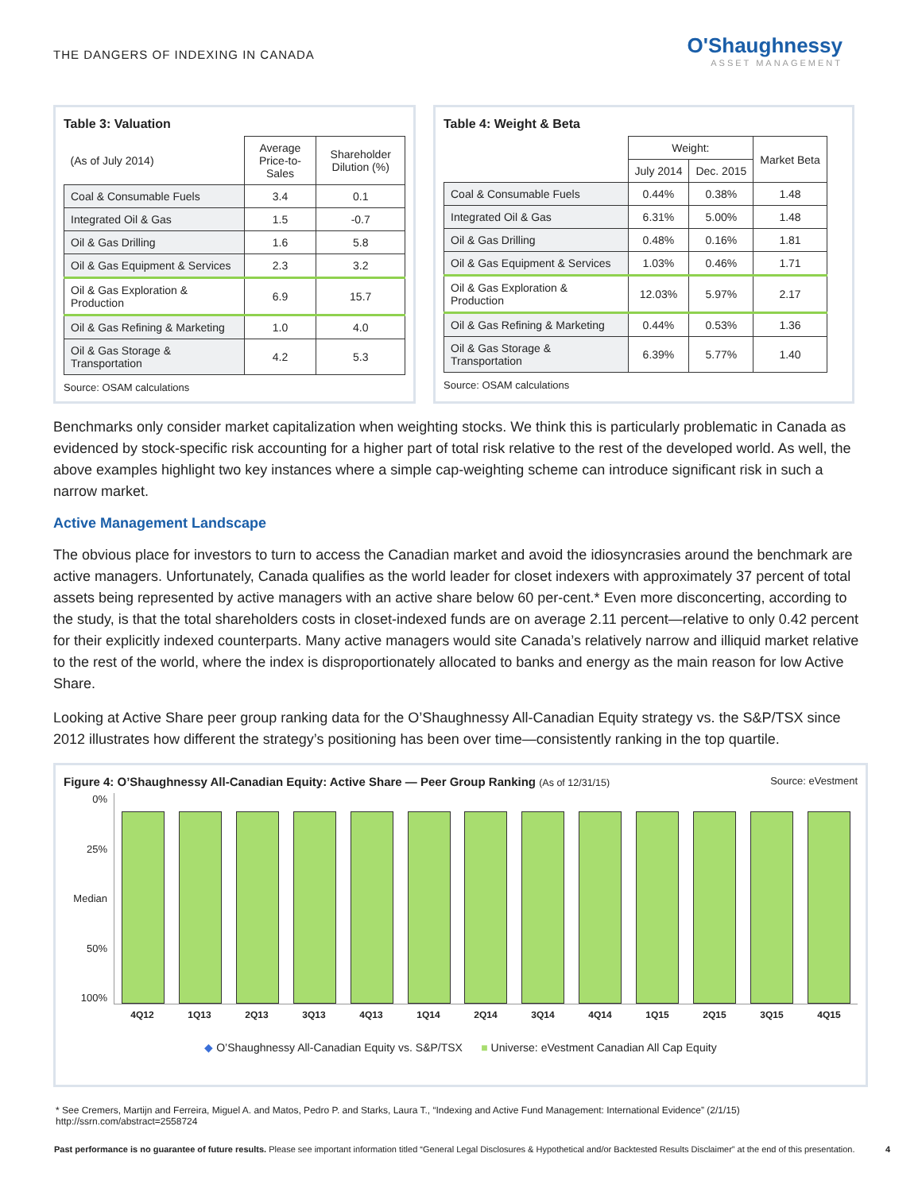THE DANGERS OF INDEXING IN CANADA
O'Shaughnessy
ASSET MANAGEMENT
Table 3: Valuation
| (As of July 2014) | Average Price-to-Sales | Shareholder Dilution (%) |
| --- | --- | --- |
| Coal & Consumable Fuels | 3.4 | 0.1 |
| Integrated Oil & Gas | 1.5 | -0.7 |
| Oil & Gas Drilling | 1.6 | 5.8 |
| Oil & Gas Equipment & Services | 2.3 | 3.2 |
| Oil & Gas Exploration & Production | 6.9 | 15.7 |
| Oil & Gas Refining & Marketing | 1.0 | 4.0 |
| Oil & Gas Storage & Transportation | 4.2 | 5.3 |
Source: OSAM calculations
Table 4: Weight & Beta
| | Weight: | | Market Beta |
| --- | --- | --- | --- |
| | July 2014 | Dec. 2015 | |
| Coal & Consumable Fuels | 0.44% | 0.38% | 1.48 |
| Integrated Oil & Gas | 6.31% | 5.00% | 1.48 |
| Oil & Gas Drilling | 0.48% | 0.16% | 1.81 |
| Oil & Gas Equipment & Services | 1.03% | 0.46% | 1.71 |
| Oil & Gas Exploration & Production | 12.03% | 5.97% | 2.17 |
| Oil & Gas Refining & Marketing | 0.44% | 0.53% | 1.36 |
| Oil & Gas Storage & Transportation | 6.39% | 5.77% | 1.40 |
Source: OSAM calculations
Benchmarks only consider market capitalization when weighting stocks. We think this is particularly problematic in Canada as evidenced by stock-specific risk accounting for a higher part of total risk relative to the rest of the developed world. As well, the above examples highlight two key instances where a simple cap-weighting scheme can introduce significant risk in such a narrow market.
Active Management Landscape
The obvious place for investors to turn to access the Canadian market and avoid the idiosyncrasies around the benchmark are active managers. Unfortunately, Canada qualifies as the world leader for closet indexers with approximately 37 percent of total assets being represented by active managers with an active share below 60 per-cent.* Even more disconcerting, according to the study, is that the total shareholders costs in closet-indexed funds are on average 2.11 percent—relative to only 0.42 percent for their explicitly indexed counterparts. Many active managers would site Canada’s relatively narrow and illiquid market relative to the rest of the world, where the index is disproportionately allocated to banks and energy as the main reason for low Active Share.
Looking at Active Share peer group ranking data for the O’Shaughnessy All-Canadian Equity strategy vs. the S&P/TSX since 2012 illustrates how different the strategy’s positioning has been over time—consistently ranking in the top quartile.
Figure 4: O’Shaughnessy All-Canadian Equity: Active Share — Peer Group Ranking (As of 12/31/15)
Source: eVestment
0%
25%
Median
50%
100%
4Q12 1Q13 2Q13 3Q13 4Q13 1Q14 2Q14 3Q14 4Q14 1Q15 2Q15 3Q15 4Q15
◆ O’Shaughnessy All-Canadian Equity vs. S&P/TSX ■ Universe: eVestment Canadian All Cap Equity
* See Cremers, Martijn and Ferreira, Miguel A. and Matos, Pedro P. and Starks, Laura T., “Indexing and Active Fund Management: International Evidence” (2/1/15)
http://ssrn.com/abstract=2558724
Past performance is no guarantee of future results. Please see important information titled “General Legal Disclosures & Hypothetical and/or Backtested Results Disclaimer” at the end of this presentation. 4